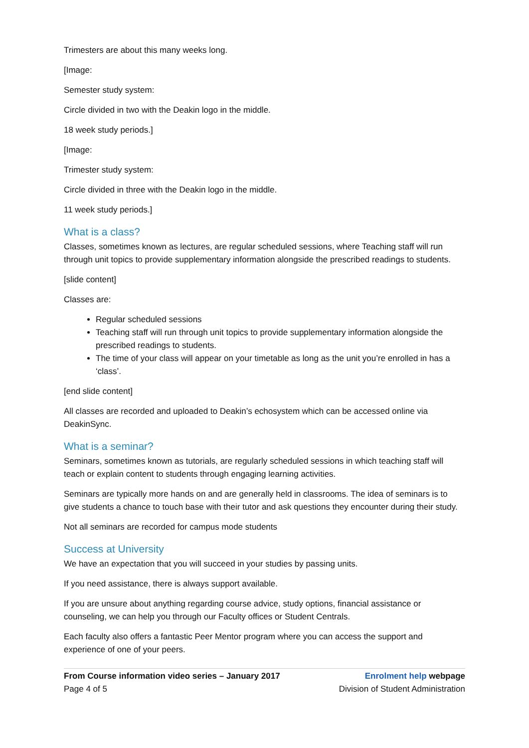Trimesters are about this many weeks long.
[Image:
Semester study system:
Circle divided in two with the Deakin logo in the middle.
18 week study periods.]
[Image:
Trimester study system:
Circle divided in three with the Deakin logo in the middle.
11 week study periods.]
What is a class?
Classes, sometimes known as lectures, are regular scheduled sessions, where Teaching staff will run through unit topics to provide supplementary information alongside the prescribed readings to students.
[slide content]
Classes are:
Regular scheduled sessions
Teaching staff will run through unit topics to provide supplementary information alongside the prescribed readings to students.
The time of your class will appear on your timetable as long as the unit you’re enrolled in has a ‘class’.
[end slide content]
All classes are recorded and uploaded to Deakin’s echosystem which can be accessed online via DeakinSync.
What is a seminar?
Seminars, sometimes known as tutorials, are regularly scheduled sessions in which teaching staff will teach or explain content to students through engaging learning activities.
Seminars are typically more hands on and are generally held in classrooms. The idea of seminars is to give students a chance to touch base with their tutor and ask questions they encounter during their study.
Not all seminars are recorded for campus mode students
Success at University
We have an expectation that you will succeed in your studies by passing units.
If you need assistance, there is always support available.
If you are unsure about anything regarding course advice, study options, financial assistance or counseling, we can help you through our Faculty offices or Student Centrals.
Each faculty also offers a fantastic Peer Mentor program where you can access the support and experience of one of your peers.
From Course information video series – January 2017
Page 4 of 5
Enrolment help webpage
Division of Student Administration